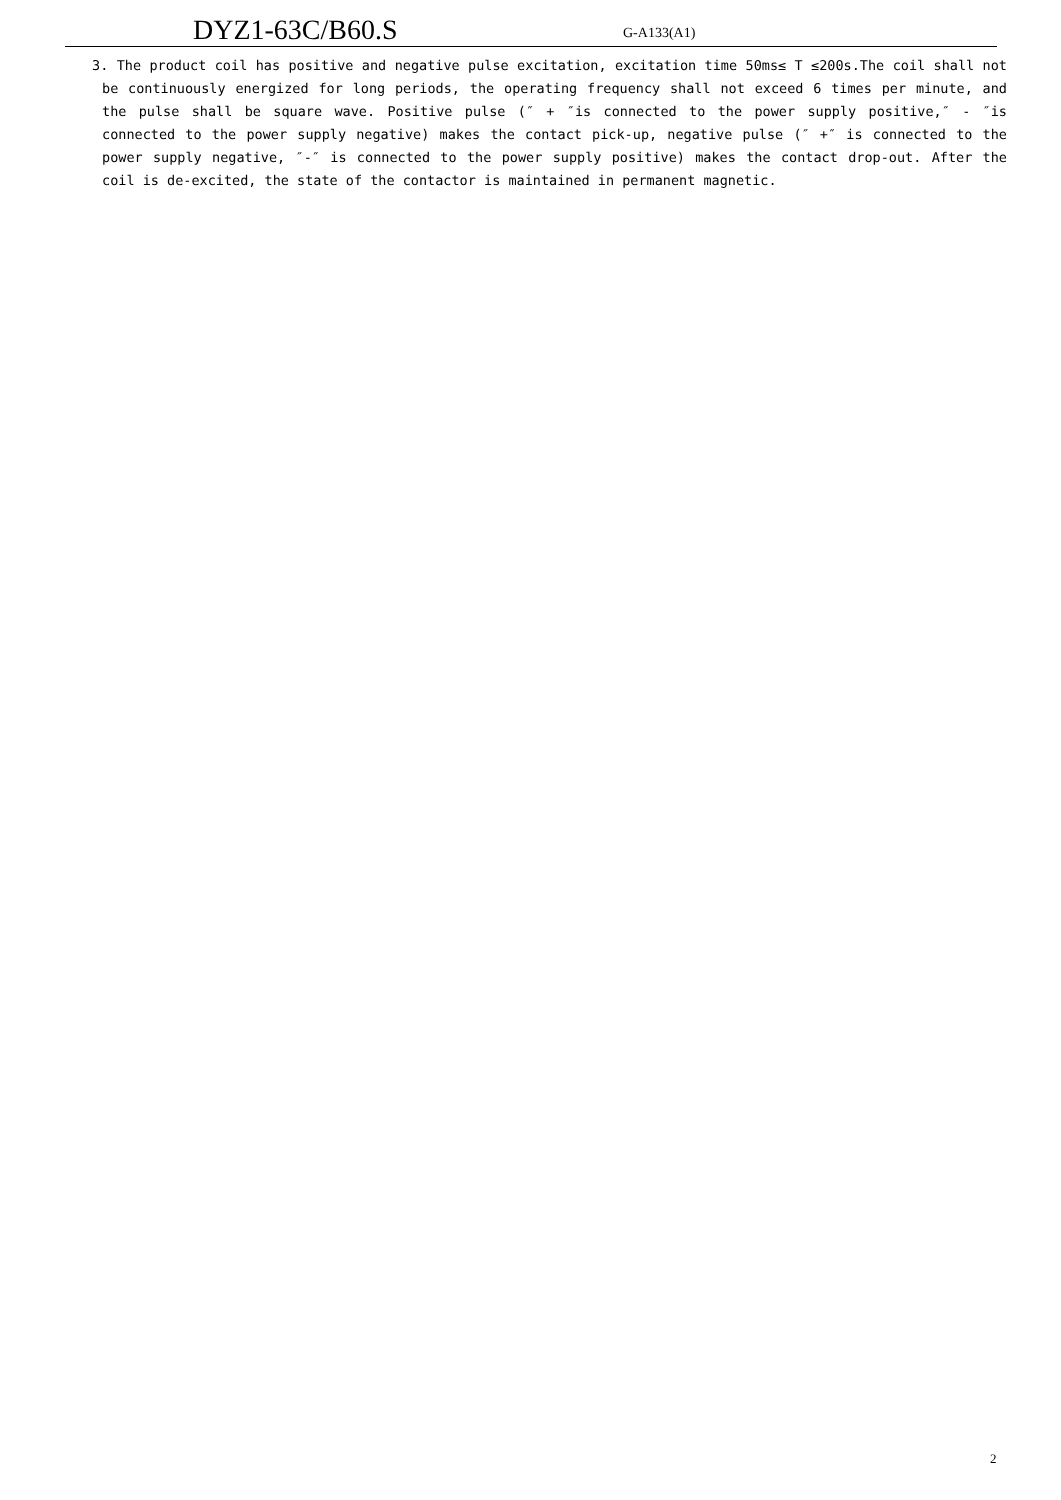DYZ1-63C/B60.S G-A133(A1)
3. The product coil has positive and negative pulse excitation, excitation time 50ms≤ T ≤200s.The coil shall not be continuously energized for long periods, the operating frequency shall not exceed 6 times per minute, and the pulse shall be square wave. Positive pulse (″ + ″is connected to the power supply positive,″ - ″is connected to the power supply negative) makes the contact pick-up, negative pulse (″ +″ is connected to the power supply negative, ″-″ is connected to the power supply positive) makes the contact drop-out. After the coil is de-excited, the state of the contactor is maintained in permanent magnetic.
2